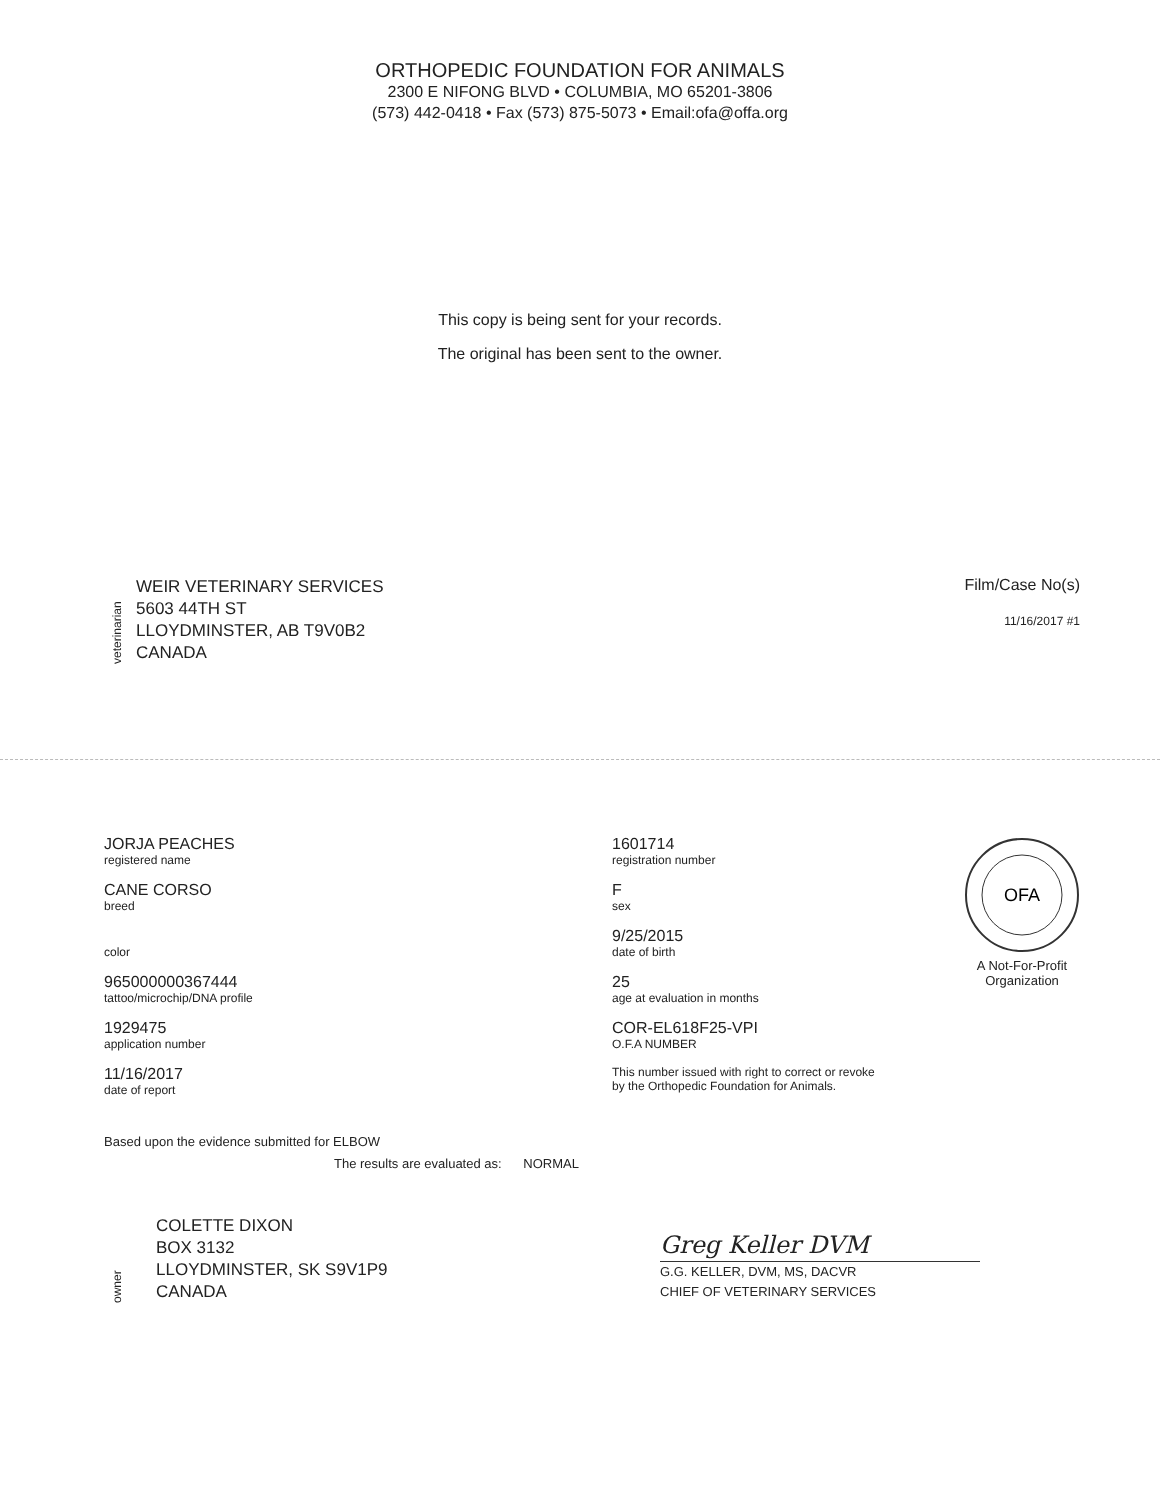ORTHOPEDIC FOUNDATION FOR ANIMALS
2300 E NIFONG BLVD • COLUMBIA, MO 65201-3806
(573) 442-0418 • Fax (573) 875-5073 • Email:ofa@offa.org
This copy is being sent for your records.
The original has been sent to the owner.
veterinarian
WEIR VETERINARY SERVICES
5603 44TH ST
LLOYDMINSTER, AB T9V0B2
CANADA
Film/Case No(s)
11/16/2017 #1
JORJA PEACHES
registered name
CANE CORSO
breed
color
965000000367444
tattoo/microchip/DNA profile
1929475
application number
11/16/2017
date of report
1601714
registration number
F
sex
9/25/2015
date of birth
25
age at evaluation in months
COR-EL618F25-VPI
O.F.A NUMBER
This number issued with right to correct or revoke
by the Orthopedic Foundation for Animals.
OFA
A Not-For-Profit Organization
Based upon the evidence submitted for ELBOW
The results are evaluated as: NORMAL
owner
COLETTE DIXON
BOX 3132
LLOYDMINSTER, SK S9V1P9
CANADA
Greg Keller DVM
G.G. KELLER, DVM, MS, DACVR
CHIEF OF VETERINARY SERVICES